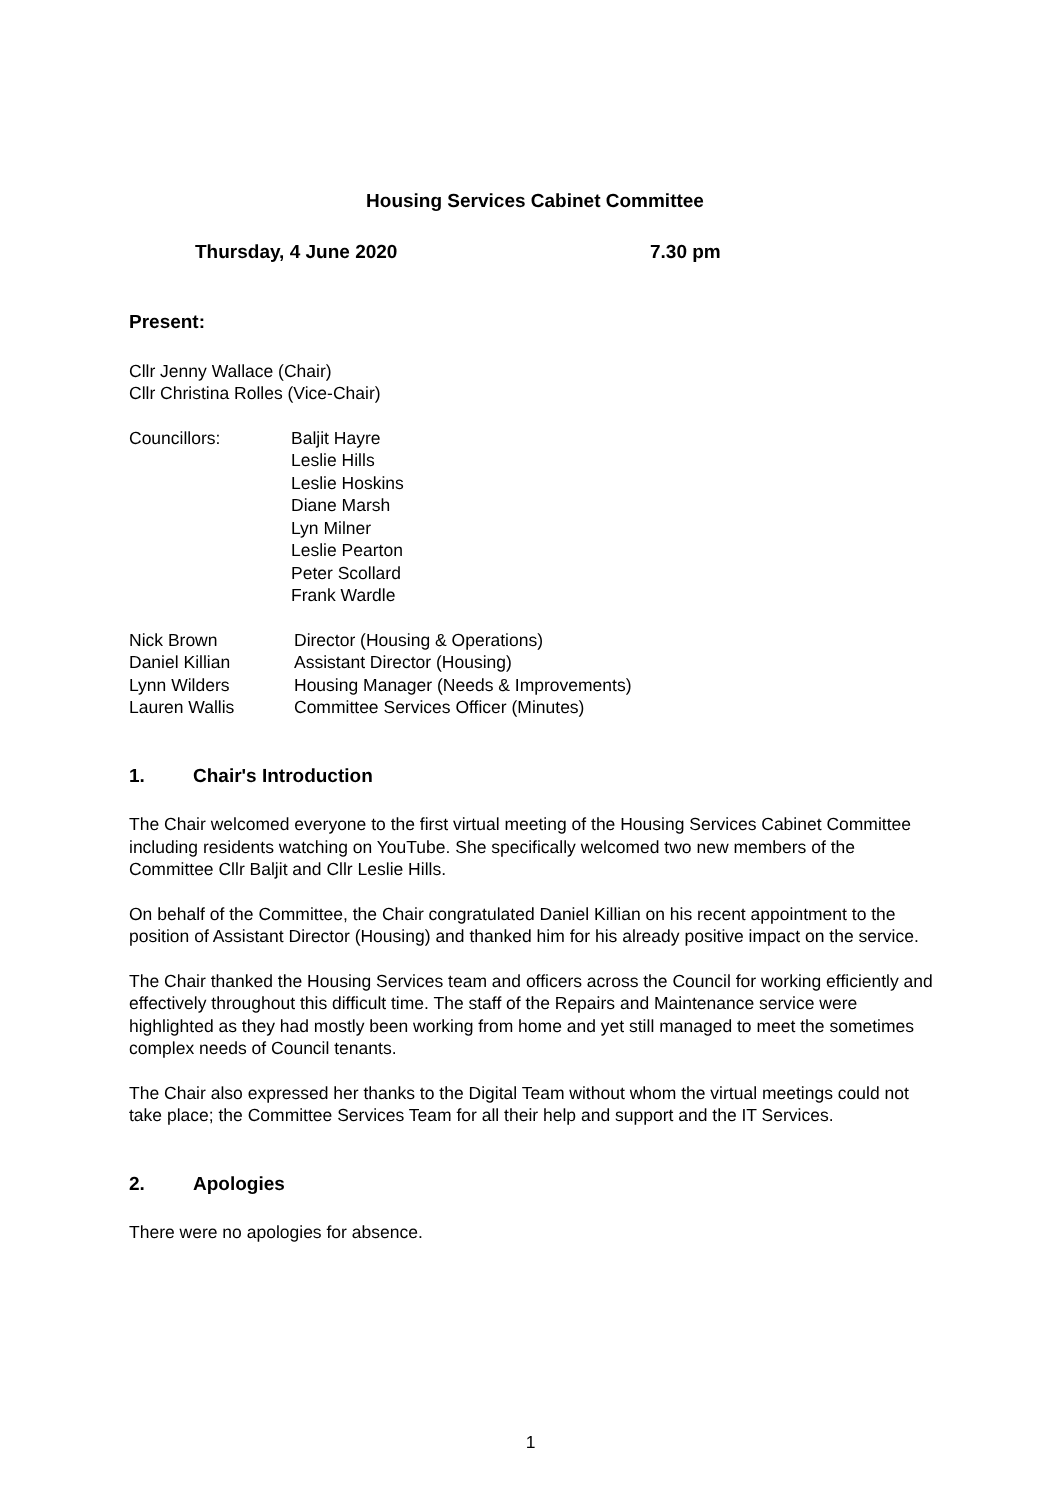Housing Services Cabinet Committee
Thursday, 4 June 2020 7.30 pm
Present:
Cllr Jenny Wallace (Chair)
Cllr Christina Rolles (Vice-Chair)
| Councillors: | Baljit Hayre Leslie Hills Leslie Hoskins Diane Marsh Lyn Milner Leslie Pearton Peter Scollard Frank Wardle |
| Nick Brown | Director (Housing & Operations) |
| Daniel Killian | Assistant Director (Housing) |
| Lynn Wilders | Housing Manager (Needs & Improvements) |
| Lauren Wallis | Committee Services Officer (Minutes) |
1. Chair's Introduction
The Chair welcomed everyone to the first virtual meeting of the Housing Services Cabinet Committee including residents watching on YouTube. She specifically welcomed two new members of the Committee Cllr Baljit and Cllr Leslie Hills.
On behalf of the Committee, the Chair congratulated Daniel Killian on his recent appointment to the position of Assistant Director (Housing) and thanked him for his already positive impact on the service.
The Chair thanked the Housing Services team and officers across the Council for working efficiently and effectively throughout this difficult time. The staff of the Repairs and Maintenance service were highlighted as they had mostly been working from home and yet still managed to meet the sometimes complex needs of Council tenants.
The Chair also expressed her thanks to the Digital Team without whom the virtual meetings could not take place; the Committee Services Team for all their help and support and the IT Services.
2. Apologies
There were no apologies for absence.
1